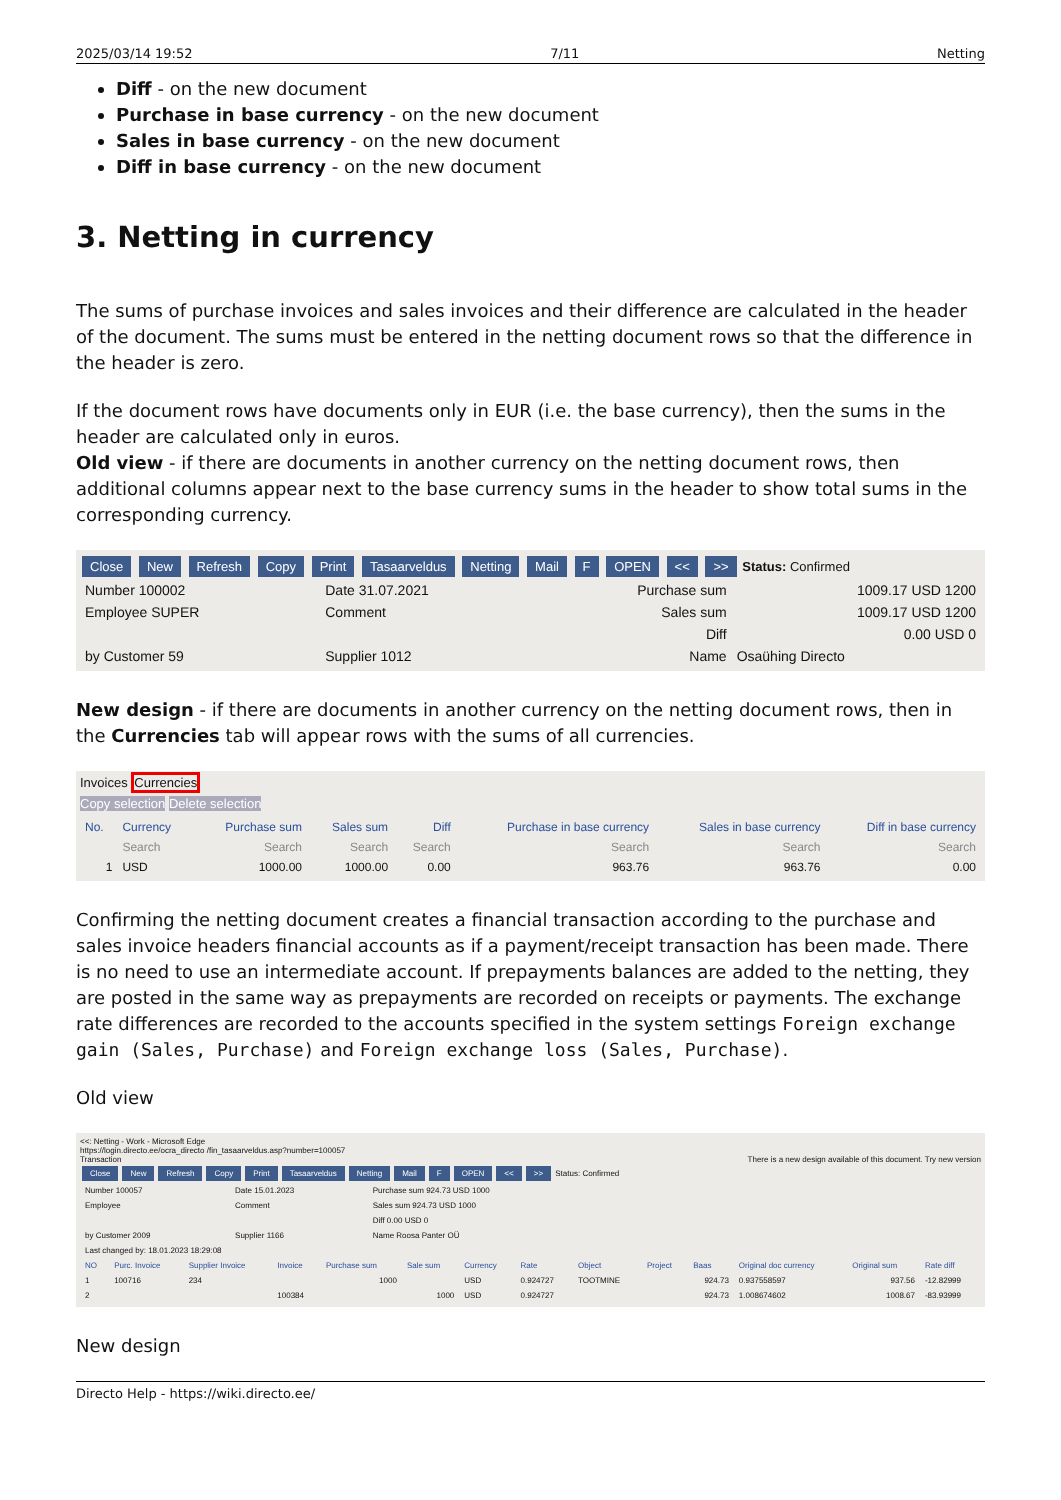2025/03/14 19:52 7/11 Netting
Diff - on the new document
Purchase in base currency - on the new document
Sales in base currency - on the new document
Diff in base currency - on the new document
3. Netting in currency
The sums of purchase invoices and sales invoices and their difference are calculated in the header of the document. The sums must be entered in the netting document rows so that the difference in the header is zero.
If the document rows have documents only in EUR (i.e. the base currency), then the sums in the header are calculated only in euros.
Old view - if there are documents in another currency on the netting document rows, then additional columns appear next to the base currency sums in the header to show total sums in the corresponding currency.
Close New Refresh Copy Print Tasaarveldus Netting Mail F OPEN << >> Status: Confirmed
| Number 100002 | Date 31.07.2021 | Purchase sum | 1009.17 USD 1200 |
| Employee SUPER | Comment | Sales sum | 1009.17 USD 1200 |
| | | Diff | 0.00 USD 0 |
| by Customer 59 | Supplier 1012 | Name | Osaühing Directo |
New design - if there are documents in another currency on the netting document rows, then in the Currencies tab will appear rows with the sums of all currencies.
Invoices Currencies
Copy selection Delete selection
| No. | Currency | Purchase sum | Sales sum | Diff | Purchase in base currency | Sales in base currency | Diff in base currency |
| --- | --- | --- | --- | --- | --- | --- | --- |
| | Search | Search | Search | Search | Search | Search | Search |
| 1 | USD | 1000.00 | 1000.00 | 0.00 | 963.76 | 963.76 | 0.00 |
Confirming the netting document creates a financial transaction according to the purchase and sales invoice headers financial accounts as if a payment/receipt transaction has been made. There is no need to use an intermediate account. If prepayments balances are added to the netting, they are posted in the same way as prepayments are recorded on receipts or payments. The exchange rate differences are recorded to the accounts specified in the system settings Foreign exchange gain (Sales, Purchase) and Foreign exchange loss (Sales, Purchase).
Old view
<<: Netting - Work - Microsoft Edge
https://login.directo.ee/ocra_directo /fin_tasaarveldus.asp?number=100057
Transaction There is a new design available of this document. Try new version
Close New Refresh Copy Print Tasaarveldus Netting Mail F OPEN << >> Status: Confirmed
| Number 100057 | Date 15.01.2023 | Purchase sum 924.73 USD 1000 |
| Employee | Comment | Sales sum 924.73 USD 1000 |
| | | Diff 0.00 USD 0 |
| by Customer 2009 | Supplier 1166 | Name Roosa Panter OÜ |
| Last changed by: 18.01.2023 18:29:08 | | |
| NO | Purc. Invoice | Supplier Invoice | Invoice | Purchase sum | Sale sum | Currency | Rate | Object | Project | Baas | Original doc currency | Original sum | Rate diff |
| --- | --- | --- | --- | --- | --- | --- | --- | --- | --- | --- | --- | --- | --- |
| 1 | 100716 | 234 | | 1000 | | USD | 0.924727 | TOOTMINE | | 924.73 | 0.937558597 | 937.56 | -12.82999 |
| 2 | | | 100384 | | 1000 | USD | 0.924727 | | | 924.73 | 1.008674602 | 1008.67 | -83.93999 |
New design
Directo Help - https://wiki.directo.ee/